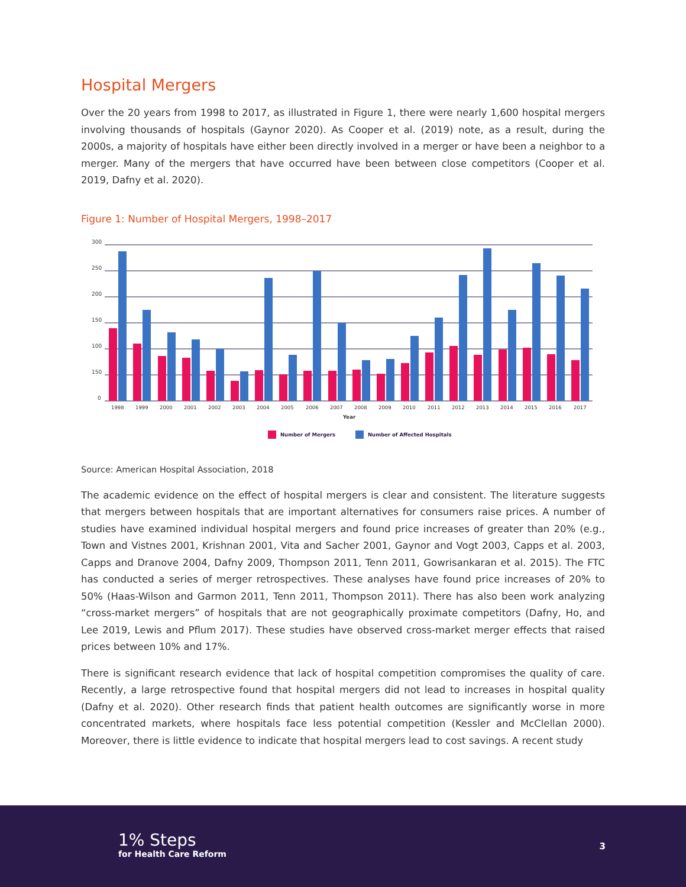Hospital Mergers
Over the 20 years from 1998 to 2017, as illustrated in Figure 1, there were nearly 1,600 hospital mergers involving thousands of hospitals (Gaynor 2020). As Cooper et al. (2019) note, as a result, during the 2000s, a majority of hospitals have either been directly involved in a merger or have been a neighbor to a merger. Many of the mergers that have occurred have been between close competitors (Cooper et al. 2019, Dafny et al. 2020).
Figure 1: Number of Hospital Mergers, 1998–2017
300
250
200
150
100
150
0
1998
1999
2000
2001
2002
2003
2004
2005
2006
2007
2008
2009
2010
2011
2012
2013
2014
2015
2016
2017
Year
Number of Mergers
Number of Affected Hospitals
Source: American Hospital Association, 2018
The academic evidence on the effect of hospital mergers is clear and consistent. The literature suggests that mergers between hospitals that are important alternatives for consumers raise prices. A number of studies have examined individual hospital mergers and found price increases of greater than 20% (e.g., Town and Vistnes 2001, Krishnan 2001, Vita and Sacher 2001, Gaynor and Vogt 2003, Capps et al. 2003, Capps and Dranove 2004, Dafny 2009, Thompson 2011, Tenn 2011, Gowrisankaran et al. 2015). The FTC has conducted a series of merger retrospectives. These analyses have found price increases of 20% to 50% (Haas-Wilson and Garmon 2011, Tenn 2011, Thompson 2011). There has also been work analyzing “cross-market mergers” of hospitals that are not geographically proximate competitors (Dafny, Ho, and Lee 2019, Lewis and Pflum 2017). These studies have observed cross-market merger effects that raised prices between 10% and 17%.
There is significant research evidence that lack of hospital competition compromises the quality of care. Recently, a large retrospective found that hospital mergers did not lead to increases in hospital quality (Dafny et al. 2020). Other research finds that patient health outcomes are significantly worse in more concentrated markets, where hospitals face less potential competition (Kessler and McClellan 2000). Moreover, there is little evidence to indicate that hospital mergers lead to cost savings. A recent study
1% Steps
for Health Care Reform
3